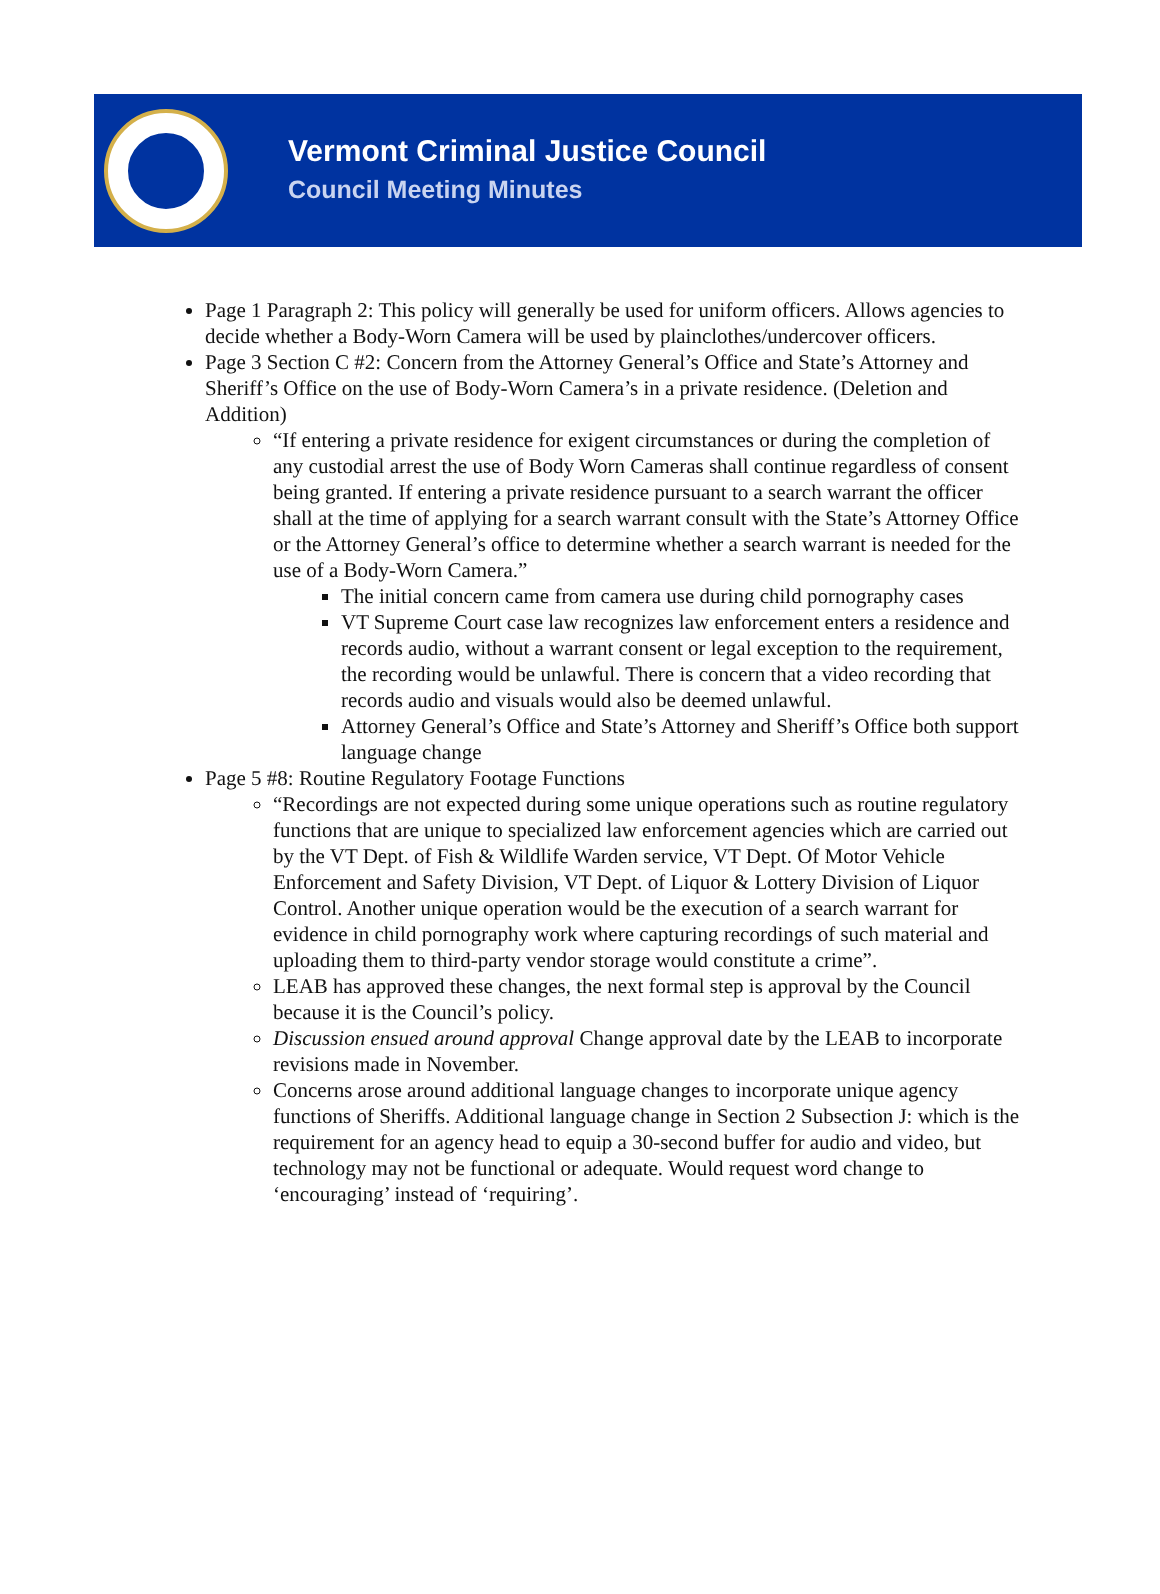Vermont Criminal Justice Council
Council Meeting Minutes
Page 1 Paragraph 2: This policy will generally be used for uniform officers. Allows agencies to decide whether a Body-Worn Camera will be used by plainclothes/undercover officers.
Page 3 Section C #2: Concern from the Attorney General’s Office and State’s Attorney and Sheriff’s Office on the use of Body-Worn Camera’s in a private residence. (Deletion and Addition)
“If entering a private residence for exigent circumstances or during the completion of any custodial arrest the use of Body Worn Cameras shall continue regardless of consent being granted. If entering a private residence pursuant to a search warrant the officer shall at the time of applying for a search warrant consult with the State’s Attorney Office or the Attorney General’s office to determine whether a search warrant is needed for the use of a Body-Worn Camera.”
The initial concern came from camera use during child pornography cases
VT Supreme Court case law recognizes law enforcement enters a residence and records audio, without a warrant consent or legal exception to the requirement, the recording would be unlawful. There is concern that a video recording that records audio and visuals would also be deemed unlawful.
Attorney General’s Office and State’s Attorney and Sheriff’s Office both support language change
Page 5 #8: Routine Regulatory Footage Functions
“Recordings are not expected during some unique operations such as routine regulatory functions that are unique to specialized law enforcement agencies which are carried out by the VT Dept. of Fish & Wildlife Warden service, VT Dept. Of Motor Vehicle Enforcement and Safety Division, VT Dept. of Liquor & Lottery Division of Liquor Control. Another unique operation would be the execution of a search warrant for evidence in child pornography work where capturing recordings of such material and uploading them to third-party vendor storage would constitute a crime”.
LEAB has approved these changes, the next formal step is approval by the Council because it is the Council’s policy.
Discussion ensued around approval Change approval date by the LEAB to incorporate revisions made in November.
Concerns arose around additional language changes to incorporate unique agency functions of Sheriffs. Additional language change in Section 2 Subsection J: which is the requirement for an agency head to equip a 30-second buffer for audio and video, but technology may not be functional or adequate. Would request word change to ‘encouraging’ instead of ‘requiring’.